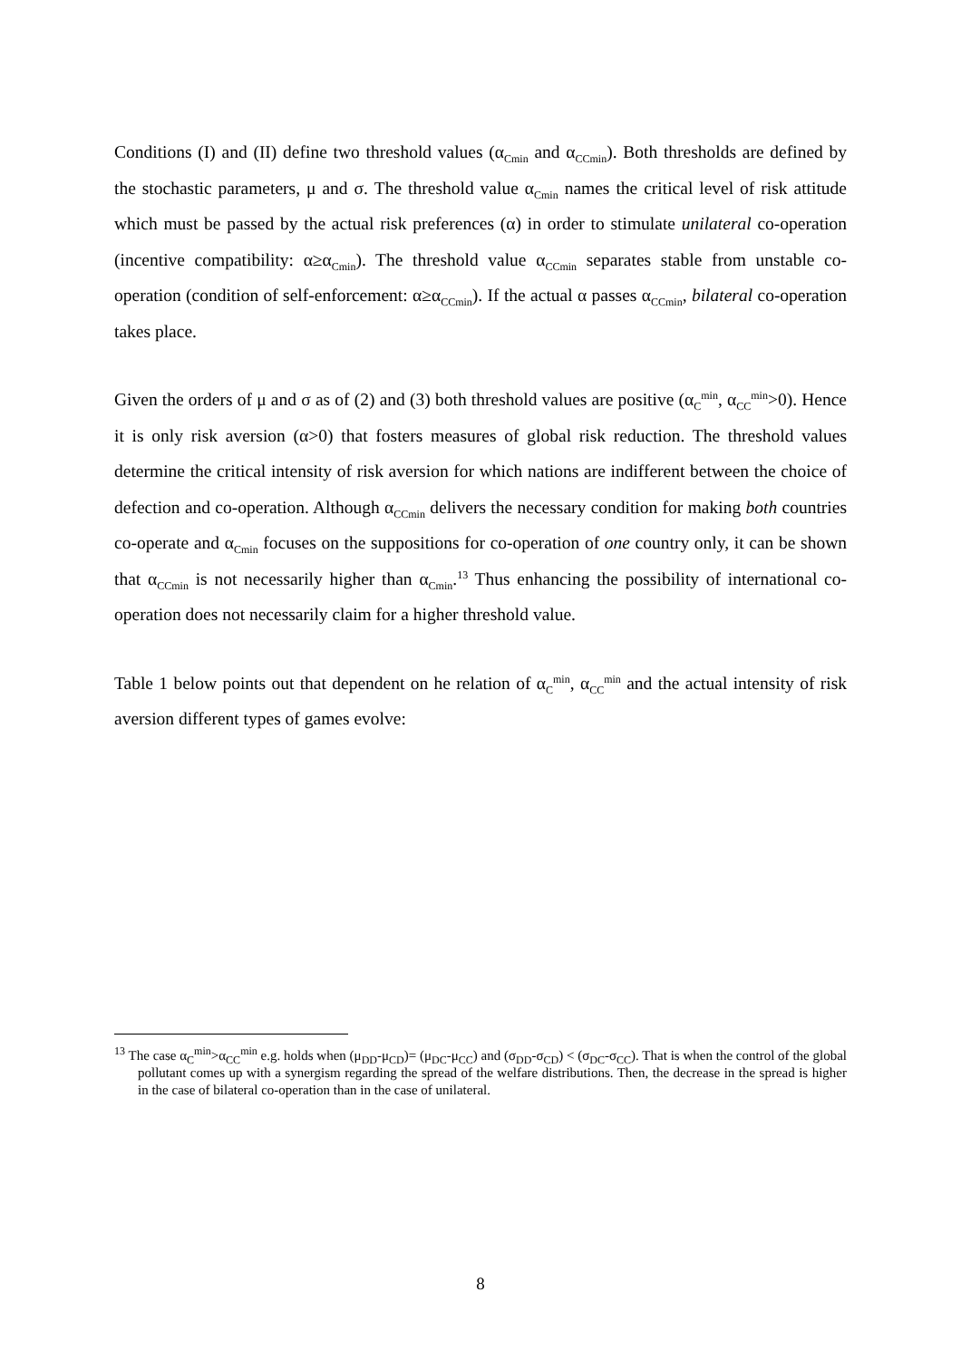Conditions (I) and (II) define two threshold values (α<sub>Cmin</sub> and α<sub>CCmin</sub>). Both thresholds are defined by the stochastic parameters, μ and σ. The threshold value α<sub>Cmin</sub> names the critical level of risk attitude which must be passed by the actual risk preferences (α) in order to stimulate unilateral co-operation (incentive compatibility: α≥α<sub>Cmin</sub>). The threshold value α<sub>CCmin</sub> separates stable from unstable co-operation (condition of self-enforcement: α≥α<sub>CCmin</sub>). If the actual α passes α<sub>CCmin</sub>, bilateral co-operation takes place.
Given the orders of μ and σ as of (2) and (3) both threshold values are positive (α<sub>C</sub><sup>min</sup>, α<sub>CC</sub><sup>min</sup>>0). Hence it is only risk aversion (α>0) that fosters measures of global risk reduction. The threshold values determine the critical intensity of risk aversion for which nations are indifferent between the choice of defection and co-operation. Although α<sub>CCmin</sub> delivers the necessary condition for making both countries co-operate and α<sub>Cmin</sub> focuses on the suppositions for co-operation of one country only, it can be shown that α<sub>CCmin</sub> is not necessarily higher than α<sub>Cmin</sub>.<sup>13</sup> Thus enhancing the possibility of international co-operation does not necessarily claim for a higher threshold value.
Table 1 below points out that dependent on he relation of α<sub>C</sub><sup>min</sup>, α<sub>CC</sub><sup>min</sup> and the actual intensity of risk aversion different types of games evolve:
<sup>13</sup> The case α<sub>C</sub><sup>min</sup>>α<sub>CC</sub><sup>min</sup> e.g. holds when (μ<sub>DD</sub>-μ<sub>CD</sub>)= (μ<sub>DC</sub>-μ<sub>CC</sub>) and (σ<sub>DD</sub>-σ<sub>CD</sub>) < (σ<sub>DC</sub>-σ<sub>CC</sub>). That is when the control of the global pollutant comes up with a synergism regarding the spread of the welfare distributions. Then, the decrease in the spread is higher in the case of bilateral co-operation than in the case of unilateral.
8